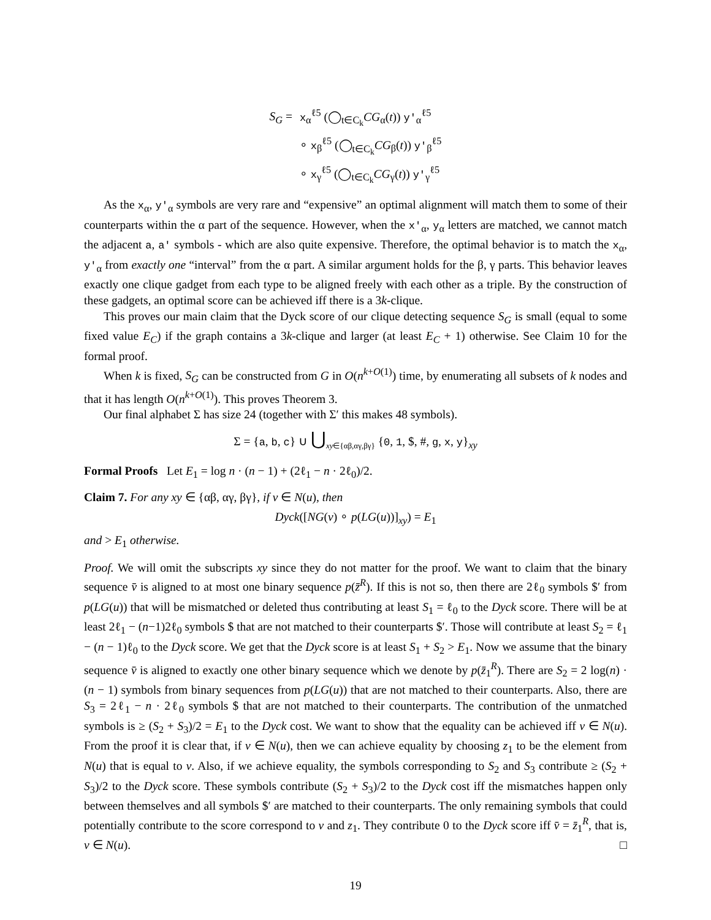| S<sub>G</sub> = | x<sub>α</sub><sup>ℓ5</sup> (◯<sub>t∈C<sub>k</sub></sub> CG<sub>α</sub>( t )) y′<sub>α</sub><sup>ℓ5</sup> |
| | ∘ x<sub>β</sub><sup>ℓ5</sup> (◯<sub>t∈C<sub>k</sub></sub> CG<sub>β</sub>( t )) y′<sub>β</sub><sup>ℓ5</sup> |
| | ∘ x<sub>γ</sub><sup>ℓ5</sup> (◯<sub>t∈C<sub>k</sub></sub> CG<sub>γ</sub>( t )) y′<sub>γ</sub><sup>ℓ5</sup> |
As the x<sub>α</sub>, y′<sub>α</sub> symbols are very rare and “expensive” an optimal alignment will match them to some of their counterparts within the α part of the sequence. However, when the x′<sub>α</sub>, y<sub>α</sub> letters are matched, we cannot match the adjacent a, a′ symbols - which are also quite expensive. Therefore, the optimal behavior is to match the x<sub>α</sub>, y′<sub>α</sub> from exactly one “interval” from the α part. A similar argument holds for the β, γ parts. This behavior leaves exactly one clique gadget from each type to be aligned freely with each other as a triple. By the construction of these gadgets, an optimal score can be achieved iff there is a 3k-clique.
This proves our main claim that the Dyck score of our clique detecting sequence S<sub>G</sub> is small (equal to some fixed value E<sub>C</sub>) if the graph contains a 3k-clique and larger (at least E<sub>C</sub> + 1) otherwise. See Claim 10 for the formal proof.
When k is fixed, S<sub>G</sub> can be constructed from G in O(n<sup>k+O(1)</sup>) time, by enumerating all subsets of k nodes and that it has length O(n<sup>k+O(1)</sup>). This proves Theorem 3.
Our final alphabet Σ has size 24 (together with Σ′ this makes 48 symbols).
Σ = {a, b, c} ∪ ⋃<sub>xy∈{αβ,αγ,βγ}</sub> {0, 1, $, #, g, x, y}<sub>xy</sub>
Formal Proofs Let E<sub>1</sub> = log n · (n − 1) + (2ℓ<sub>1</sub> − n · 2ℓ<sub>0</sub>)/2.
Claim 7. For any xy ∈ {αβ, αγ, βγ}, if v ∈ N(u), then
Dyck([NG(v) ∘ p(LG(u))]<sub>xy</sub>) = E<sub>1</sub>
and > E<sub>1</sub> otherwise.
Proof. We will omit the subscripts xy since they do not matter for the proof. We want to claim that the binary sequence v̄ is aligned to at most one binary sequence p(z̄<sup>R</sup>). If this is not so, then there are 2ℓ<sub>0</sub> symbols $′ from p(LG(u)) that will be mismatched or deleted thus contributing at least S<sub>1</sub> = ℓ<sub>0</sub> to the Dyck score. There will be at least 2ℓ<sub>1</sub> − (n−1)2ℓ<sub>0</sub> symbols $ that are not matched to their counterparts $′. Those will contribute at least S<sub>2</sub> = ℓ<sub>1</sub> − (n − 1)ℓ<sub>0</sub> to the Dyck score. We get that the Dyck score is at least S<sub>1</sub> + S<sub>2</sub> > E<sub>1</sub>. Now we assume that the binary sequence v̄ is aligned to exactly one other binary sequence which we denote by p(z̄<sub>1</sub><sup>R</sup>). There are S<sub>2</sub> = 2 log(n) · (n − 1) symbols from binary sequences from p(LG(u)) that are not matched to their counterparts. Also, there are S<sub>3</sub> = 2ℓ<sub>1</sub> − n · 2ℓ<sub>0</sub> symbols $ that are not matched to their counterparts. The contribution of the unmatched symbols is ≥ (S<sub>2</sub> + S<sub>3</sub>)/2 = E<sub>1</sub> to the Dyck cost. We want to show that the equality can be achieved iff v ∈ N(u). From the proof it is clear that, if v ∈ N(u), then we can achieve equality by choosing z<sub>1</sub> to be the element from N(u) that is equal to v. Also, if we achieve equality, the symbols corresponding to S<sub>2</sub> and S<sub>3</sub> contribute ≥ (S<sub>2</sub> + S<sub>3</sub>)/2 to the Dyck score. These symbols contribute (S<sub>2</sub> + S<sub>3</sub>)/2 to the Dyck cost iff the mismatches happen only between themselves and all symbols $′ are matched to their counterparts. The only remaining symbols that could potentially contribute to the score correspond to v and z<sub>1</sub>. They contribute 0 to the Dyck score iff v̄ = z̄<sub>1</sub><sup>R</sup>, that is, v ∈ N(u). □
19